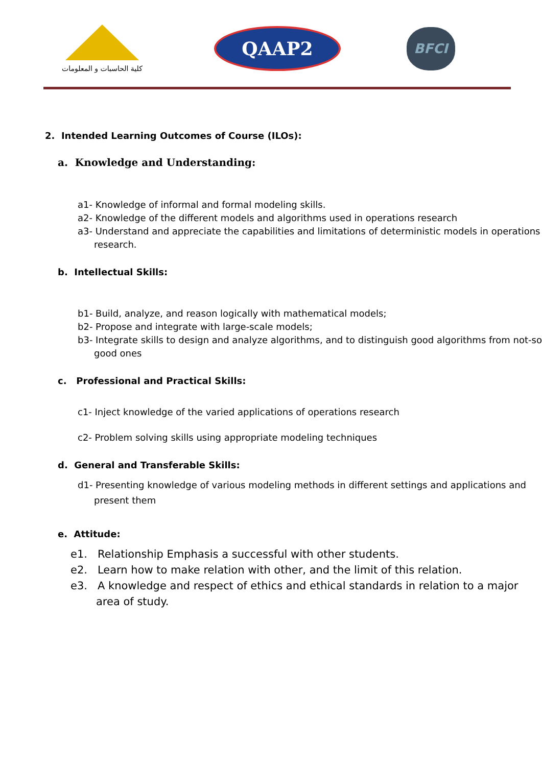كلية الحاسبات و المعلومات
QAAP2
BFCI
2. Intended Learning Outcomes of Course (ILOs):
a. Knowledge and Understanding:
a1- Knowledge of informal and formal modeling skills.
a2- Knowledge of the different models and algorithms used in operations research
a3- Understand and appreciate the capabilities and limitations of deterministic models in operations research.
b. Intellectual Skills:
b1- Build, analyze, and reason logically with mathematical models;
b2- Propose and integrate with large-scale models;
b3- Integrate skills to design and analyze algorithms, and to distinguish good algorithms from not-so good ones
c. Professional and Practical Skills:
c1- Inject knowledge of the varied applications of operations research
c2- Problem solving skills using appropriate modeling techniques
d. General and Transferable Skills:
d1- Presenting knowledge of various modeling methods in different settings and applications and present them
e. Attitude:
e1. Relationship Emphasis a successful with other students.
e2. Learn how to make relation with other, and the limit of this relation.
e3. A knowledge and respect of ethics and ethical standards in relation to a major area of study.